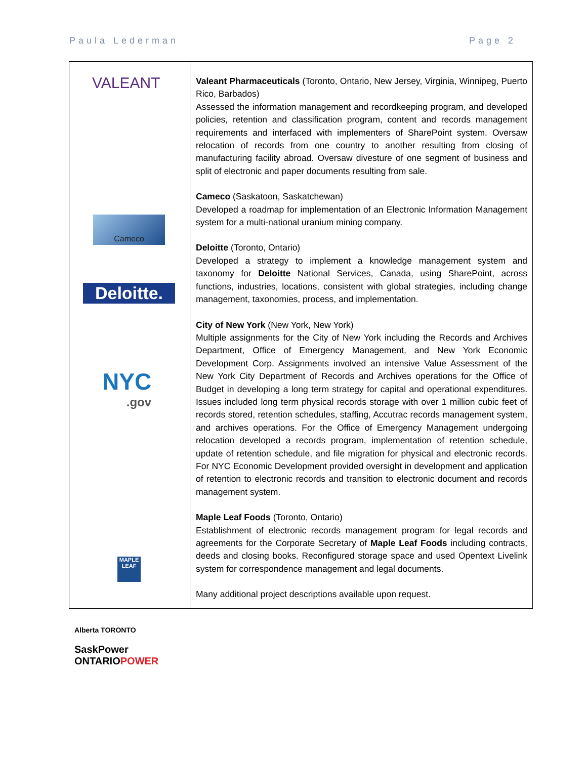Paula Lederman Page 2
| VALEANT Cameco Deloitte. NYC .gov MAPLE LEAF Alberta TORONTO SaskPower ONTARIO POWER | Valeant Pharmaceuticals (Toronto, Ontario, New Jersey, Virginia, Winnipeg, Puerto Rico, Barbados) Assessed the information management and recordkeeping program, and developed policies, retention and classification program, content and records management requirements and interfaced with implementers of SharePoint system. Oversaw relocation of records from one country to another resulting from closing of manufacturing facility abroad. Oversaw divesture of one segment of business and split of electronic and paper documents resulting from sale. Cameco (Saskatoon, Saskatchewan) Developed a roadmap for implementation of an Electronic Information Management system for a multi-national uranium mining company. Deloitte (Toronto, Ontario) Developed a strategy to implement a knowledge management system and taxonomy for Deloitte National Services, Canada, using SharePoint, across functions, industries, locations, consistent with global strategies, including change management, taxonomies, process, and implementation. City of New York (New York, New York) Multiple assignments for the City of New York including the Records and Archives Department, Office of Emergency Management, and New York Economic Development Corp. Assignments involved an intensive Value Assessment of the New York City Department of Records and Archives operations for the Office of Budget in developing a long term strategy for capital and operational expenditures. Issues included long term physical records storage with over 1 million cubic feet of records stored, retention schedules, staffing, Accutrac records management system, and archives operations. For the Office of Emergency Management undergoing relocation developed a records program, implementation of retention schedule, update of retention schedule, and file migration for physical and electronic records. For NYC Economic Development provided oversight in development and application of retention to electronic records and transition to electronic document and records management system. Maple Leaf Foods (Toronto, Ontario) Establishment of electronic records management program for legal records and agreements for the Corporate Secretary of Maple Leaf Foods including contracts, deeds and closing books. Reconfigured storage space and used Opentext Livelink system for correspondence management and legal documents. Many additional project descriptions available upon request. |